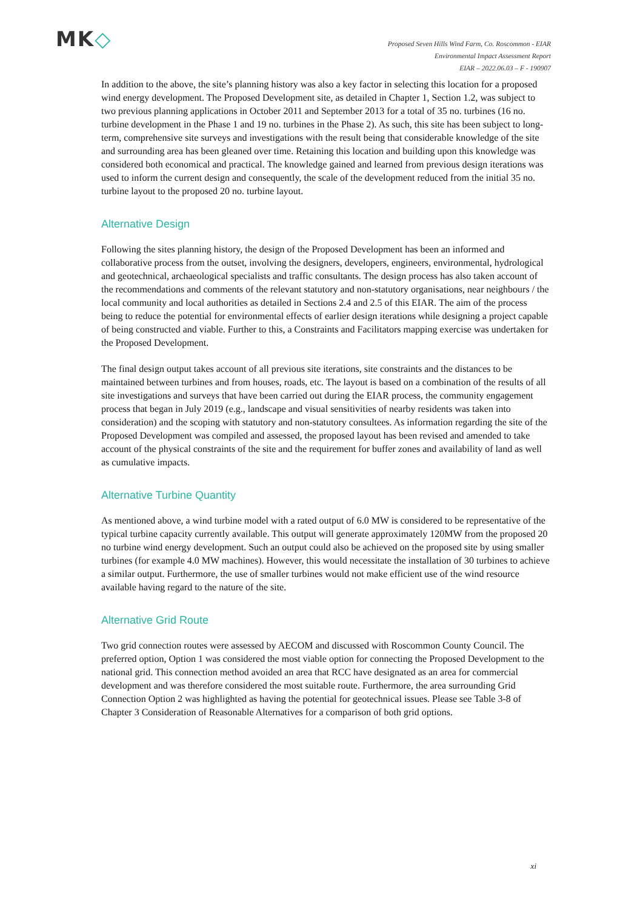MK◇
Proposed Seven Hills Wind Farm, Co. Roscommon - EIAR
Environmental Impact Assessment Report
EIAR – 2022.06.03 – F - 190907
In addition to the above, the site’s planning history was also a key factor in selecting this location for a proposed wind energy development. The Proposed Development site, as detailed in Chapter 1, Section 1.2, was subject to two previous planning applications in October 2011 and September 2013 for a total of 35 no. turbines (16 no. turbine development in the Phase 1 and 19 no. turbines in the Phase 2). As such, this site has been subject to long-term, comprehensive site surveys and investigations with the result being that considerable knowledge of the site and surrounding area has been gleaned over time. Retaining this location and building upon this knowledge was considered both economical and practical. The knowledge gained and learned from previous design iterations was used to inform the current design and consequently, the scale of the development reduced from the initial 35 no. turbine layout to the proposed 20 no. turbine layout.
Alternative Design
Following the sites planning history, the design of the Proposed Development has been an informed and collaborative process from the outset, involving the designers, developers, engineers, environmental, hydrological and geotechnical, archaeological specialists and traffic consultants. The design process has also taken account of the recommendations and comments of the relevant statutory and non-statutory organisations, near neighbours / the local community and local authorities as detailed in Sections 2.4 and 2.5 of this EIAR. The aim of the process being to reduce the potential for environmental effects of earlier design iterations while designing a project capable of being constructed and viable. Further to this, a Constraints and Facilitators mapping exercise was undertaken for the Proposed Development.
The final design output takes account of all previous site iterations, site constraints and the distances to be maintained between turbines and from houses, roads, etc. The layout is based on a combination of the results of all site investigations and surveys that have been carried out during the EIAR process, the community engagement process that began in July 2019 (e.g., landscape and visual sensitivities of nearby residents was taken into consideration) and the scoping with statutory and non-statutory consultees. As information regarding the site of the Proposed Development was compiled and assessed, the proposed layout has been revised and amended to take account of the physical constraints of the site and the requirement for buffer zones and availability of land as well as cumulative impacts.
Alternative Turbine Quantity
As mentioned above, a wind turbine model with a rated output of 6.0 MW is considered to be representative of the typical turbine capacity currently available. This output will generate approximately 120MW from the proposed 20 no turbine wind energy development. Such an output could also be achieved on the proposed site by using smaller turbines (for example 4.0 MW machines). However, this would necessitate the installation of 30 turbines to achieve a similar output. Furthermore, the use of smaller turbines would not make efficient use of the wind resource available having regard to the nature of the site.
Alternative Grid Route
Two grid connection routes were assessed by AECOM and discussed with Roscommon County Council. The preferred option, Option 1 was considered the most viable option for connecting the Proposed Development to the national grid. This connection method avoided an area that RCC have designated as an area for commercial development and was therefore considered the most suitable route. Furthermore, the area surrounding Grid Connection Option 2 was highlighted as having the potential for geotechnical issues. Please see Table 3-8 of Chapter 3 Consideration of Reasonable Alternatives for a comparison of both grid options.
xi